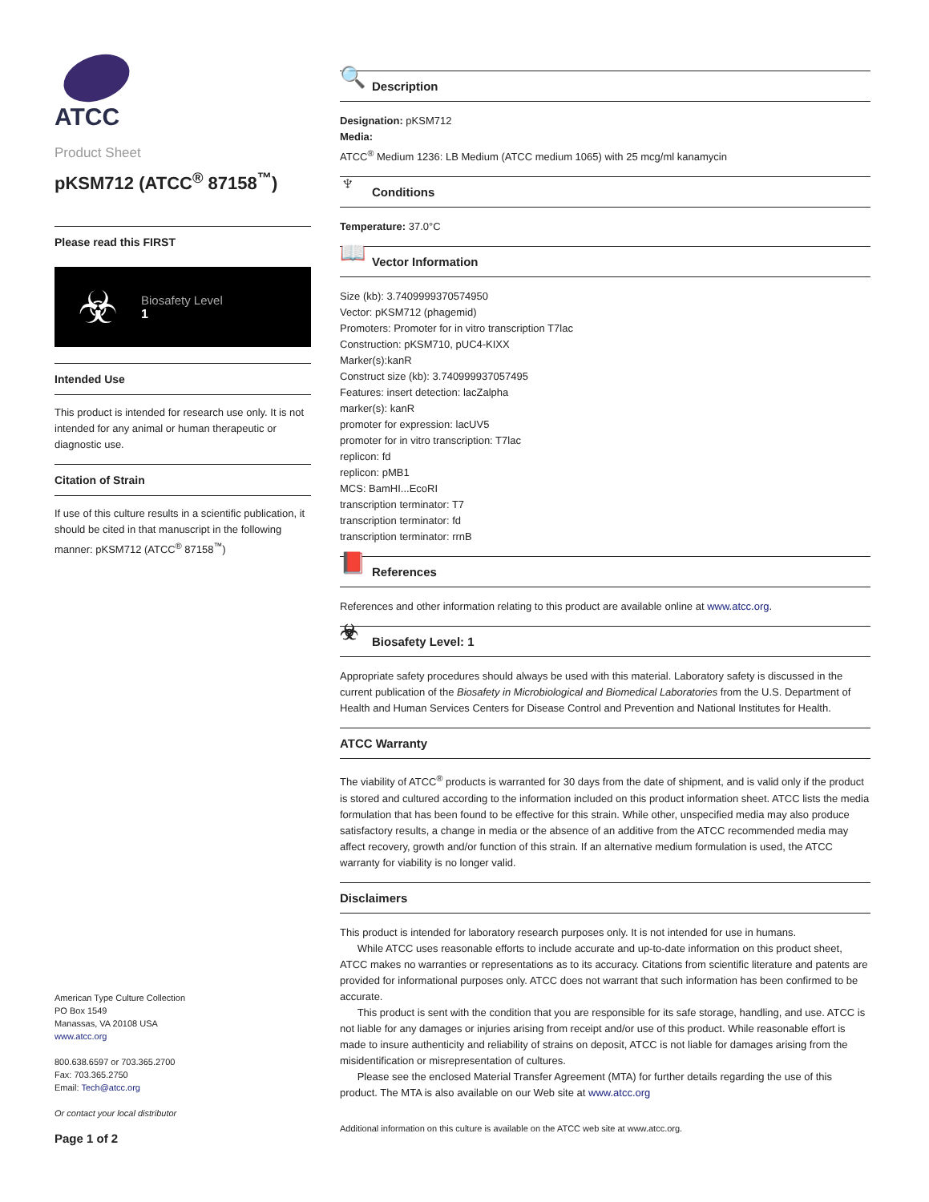ATCC
Product Sheet
pKSM712 (ATCC<sup>®</sup> 87158<sup>™</sup>)
Please read this FIRST
☣
Biosafety Level
1
Intended Use
This product is intended for research use only. It is not intended for any animal or human therapeutic or diagnostic use.
Citation of Strain
If use of this culture results in a scientific publication, it should be cited in that manuscript in the following manner: pKSM712 (ATCC<sup>®</sup> 87158<sup>™</sup>)
American Type Culture Collection
PO Box 1549
Manassas, VA 20108 USA
www.atcc.org
800.638.6597 or 703.365.2700
Fax: 703.365.2750
Email: Tech@atcc.org
Or contact your local distributor
Page 1 of 2
🔍 Description
Designation: pKSM712
Media:
ATCC<sup>®</sup> Medium 1236: LB Medium (ATCC medium 1065) with 25 mcg/ml kanamycin
♆ Conditions
Temperature: 37.0°C
📖 Vector Information
Size (kb): 3.7409999370574950
Vector: pKSM712 (phagemid)
Promoters: Promoter for in vitro transcription T7lac
Construction: pKSM710, pUC4-KIXX
Marker(s):kanR
Construct size (kb): 3.740999937057495
Features: insert detection: lacZalpha
marker(s): kanR
promoter for expression: lacUV5
promoter for in vitro transcription: T7lac
replicon: fd
replicon: pMB1
MCS: BamHI...EcoRI
transcription terminator: T7
transcription terminator: fd
transcription terminator: rrnB
📕 References
References and other information relating to this product are available online at www.atcc.org.
☣ Biosafety Level: 1
Appropriate safety procedures should always be used with this material. Laboratory safety is discussed in the current publication of the Biosafety in Microbiological and Biomedical Laboratories from the U.S. Department of Health and Human Services Centers for Disease Control and Prevention and National Institutes for Health.
ATCC Warranty
The viability of ATCC<sup>®</sup> products is warranted for 30 days from the date of shipment, and is valid only if the product is stored and cultured according to the information included on this product information sheet. ATCC lists the media formulation that has been found to be effective for this strain. While other, unspecified media may also produce satisfactory results, a change in media or the absence of an additive from the ATCC recommended media may affect recovery, growth and/or function of this strain. If an alternative medium formulation is used, the ATCC warranty for viability is no longer valid.
Disclaimers
This product is intended for laboratory research purposes only. It is not intended for use in humans.
While ATCC uses reasonable efforts to include accurate and up-to-date information on this product sheet, ATCC makes no warranties or representations as to its accuracy. Citations from scientific literature and patents are provided for informational purposes only. ATCC does not warrant that such information has been confirmed to be accurate.
This product is sent with the condition that you are responsible for its safe storage, handling, and use. ATCC is not liable for any damages or injuries arising from receipt and/or use of this product. While reasonable effort is made to insure authenticity and reliability of strains on deposit, ATCC is not liable for damages arising from the misidentification or misrepresentation of cultures.
Please see the enclosed Material Transfer Agreement (MTA) for further details regarding the use of this product. The MTA is also available on our Web site at www.atcc.org
Additional information on this culture is available on the ATCC web site at www.atcc.org.